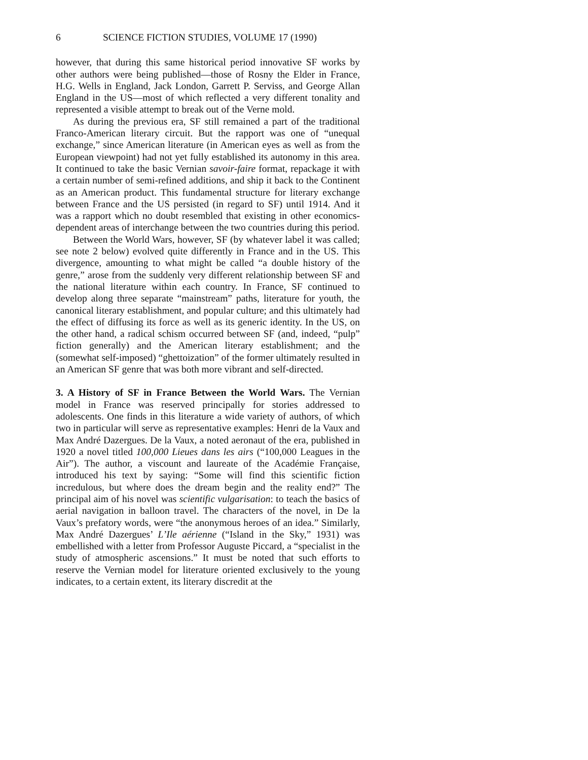6 SCIENCE FICTION STUDIES, VOLUME 17 (1990)
however, that during this same historical period innovative SF works by other authors were being published—those of Rosny the Elder in France, H.G. Wells in England, Jack London, Garrett P. Serviss, and George Allan England in the US—most of which reflected a very different tonality and represented a visible attempt to break out of the Verne mold.
As during the previous era, SF still remained a part of the traditional Franco-American literary circuit. But the rapport was one of “unequal exchange,” since American literature (in American eyes as well as from the European viewpoint) had not yet fully established its autonomy in this area. It continued to take the basic Vernian savoir-faire format, repackage it with a certain number of semi-refined additions, and ship it back to the Continent as an American product. This fundamental structure for literary exchange between France and the US persisted (in regard to SF) until 1914. And it was a rapport which no doubt resembled that existing in other economics-dependent areas of interchange between the two countries during this period.
Between the World Wars, however, SF (by whatever label it was called; see note 2 below) evolved quite differently in France and in the US. This divergence, amounting to what might be called “a double history of the genre,” arose from the suddenly very different relationship between SF and the national literature within each country. In France, SF continued to develop along three separate “mainstream” paths, literature for youth, the canonical literary establishment, and popular culture; and this ultimately had the effect of diffusing its force as well as its generic identity. In the US, on the other hand, a radical schism occurred between SF (and, indeed, “pulp” fiction generally) and the American literary establishment; and the (somewhat self-imposed) “ghettoization” of the former ultimately resulted in an American SF genre that was both more vibrant and self-directed.
3. A History of SF in France Between the World Wars. The Vernian model in France was reserved principally for stories addressed to adolescents. One finds in this literature a wide variety of authors, of which two in particular will serve as representative examples: Henri de la Vaux and Max André Dazergues. De la Vaux, a noted aeronaut of the era, published in 1920 a novel titled 100,000 Lieues dans les airs (“100,000 Leagues in the Air”). The author, a viscount and laureate of the Académie Française, introduced his text by saying: “Some will find this scientific fiction incredulous, but where does the dream begin and the reality end?” The principal aim of his novel was scientific vulgarisation: to teach the basics of aerial navigation in balloon travel. The characters of the novel, in De la Vaux’s prefatory words, were “the anonymous heroes of an idea.” Similarly, Max André Dazergues’ L’Ile aérienne (“Island in the Sky,” 1931) was embellished with a letter from Professor Auguste Piccard, a “specialist in the study of atmospheric ascensions.” It must be noted that such efforts to reserve the Vernian model for literature oriented exclusively to the young indicates, to a certain extent, its literary discredit at the